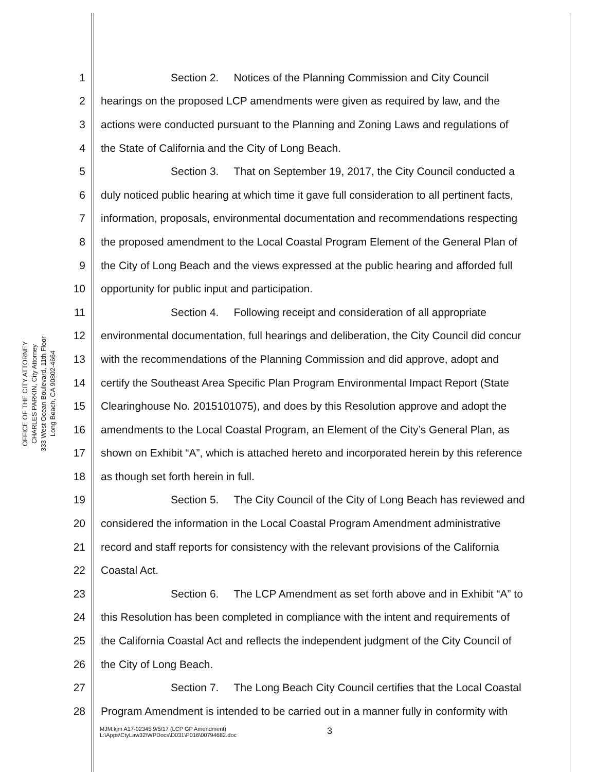OFFICE OF THE CITY ATTORNEY
CHARLES PARKIN, City Attorney
333 West Ocean Boulevard, 11th Floor
Long Beach, CA 90802-4664
1 Section 2. Notices of the Planning Commission and City Council
2 hearings on the proposed LCP amendments were given as required by law, and the
3 actions were conducted pursuant to the Planning and Zoning Laws and regulations of
4 the State of California and the City of Long Beach.
5 Section 3. That on September 19, 2017, the City Council conducted a
6 duly noticed public hearing at which time it gave full consideration to all pertinent facts,
7 information, proposals, environmental documentation and recommendations respecting
8 the proposed amendment to the Local Coastal Program Element of the General Plan of
9 the City of Long Beach and the views expressed at the public hearing and afforded full
10 opportunity for public input and participation.
11 Section 4. Following receipt and consideration of all appropriate
12 environmental documentation, full hearings and deliberation, the City Council did concur
13 with the recommendations of the Planning Commission and did approve, adopt and
14 certify the Southeast Area Specific Plan Program Environmental Impact Report (State
15 Clearinghouse No. 2015101075), and does by this Resolution approve and adopt the
16 amendments to the Local Coastal Program, an Element of the City’s General Plan, as
17 shown on Exhibit “A”, which is attached hereto and incorporated herein by this reference
18 as though set forth herein in full.
19 Section 5. The City Council of the City of Long Beach has reviewed and
20 considered the information in the Local Coastal Program Amendment administrative
21 record and staff reports for consistency with the relevant provisions of the California
22 Coastal Act.
23 Section 6. The LCP Amendment as set forth above and in Exhibit “A” to
24 this Resolution has been completed in compliance with the intent and requirements of
25 the California Coastal Act and reflects the independent judgment of the City Council of
26 the City of Long Beach.
27 Section 7. The Long Beach City Council certifies that the Local Coastal
28 Program Amendment is intended to be carried out in a manner fully in conformity with
MJM:kjm A17-02345 9/5/17 (LCP GP Amendment)
L:\Apps\CtyLaw32\WPDocs\D031\P016\00794682.doc
3